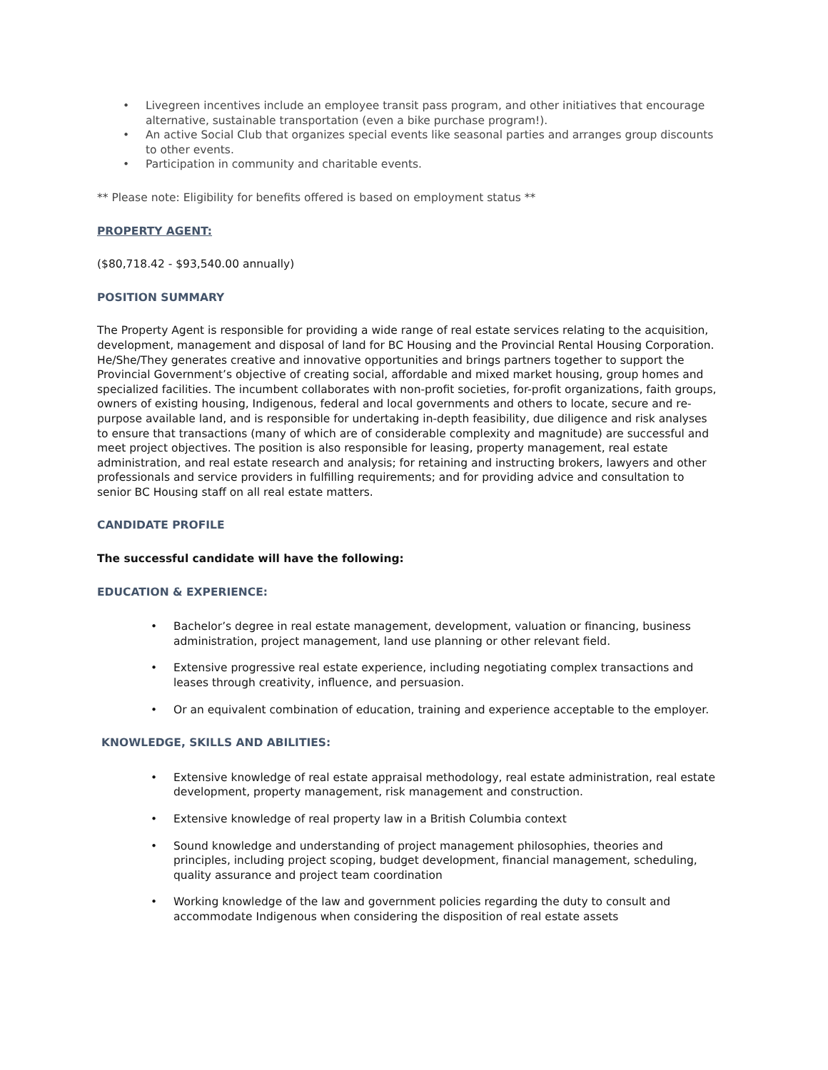• Livegreen incentives include an employee transit pass program, and other initiatives that encourage alternative, sustainable transportation (even a bike purchase program!).
• An active Social Club that organizes special events like seasonal parties and arranges group discounts to other events.
• Participation in community and charitable events.
** Please note: Eligibility for benefits offered is based on employment status **
PROPERTY AGENT:
($80,718.42 - $93,540.00 annually)
POSITION SUMMARY
The Property Agent is responsible for providing a wide range of real estate services relating to the acquisition, development, management and disposal of land for BC Housing and the Provincial Rental Housing Corporation. He/She/They generates creative and innovative opportunities and brings partners together to support the Provincial Government’s objective of creating social, affordable and mixed market housing, group homes and specialized facilities. The incumbent collaborates with non-profit societies, for-profit organizations, faith groups, owners of existing housing, Indigenous, federal and local governments and others to locate, secure and re-purpose available land, and is responsible for undertaking in-depth feasibility, due diligence and risk analyses to ensure that transactions (many of which are of considerable complexity and magnitude) are successful and meet project objectives. The position is also responsible for leasing, property management, real estate administration, and real estate research and analysis; for retaining and instructing brokers, lawyers and other professionals and service providers in fulfilling requirements; and for providing advice and consultation to senior BC Housing staff on all real estate matters.
CANDIDATE PROFILE
The successful candidate will have the following:
EDUCATION & EXPERIENCE:
• Bachelor’s degree in real estate management, development, valuation or financing, business administration, project management, land use planning or other relevant field.
• Extensive progressive real estate experience, including negotiating complex transactions and leases through creativity, influence, and persuasion.
• Or an equivalent combination of education, training and experience acceptable to the employer.
KNOWLEDGE, SKILLS AND ABILITIES:
• Extensive knowledge of real estate appraisal methodology, real estate administration, real estate development, property management, risk management and construction.
• Extensive knowledge of real property law in a British Columbia context
• Sound knowledge and understanding of project management philosophies, theories and principles, including project scoping, budget development, financial management, scheduling, quality assurance and project team coordination
• Working knowledge of the law and government policies regarding the duty to consult and accommodate Indigenous when considering the disposition of real estate assets